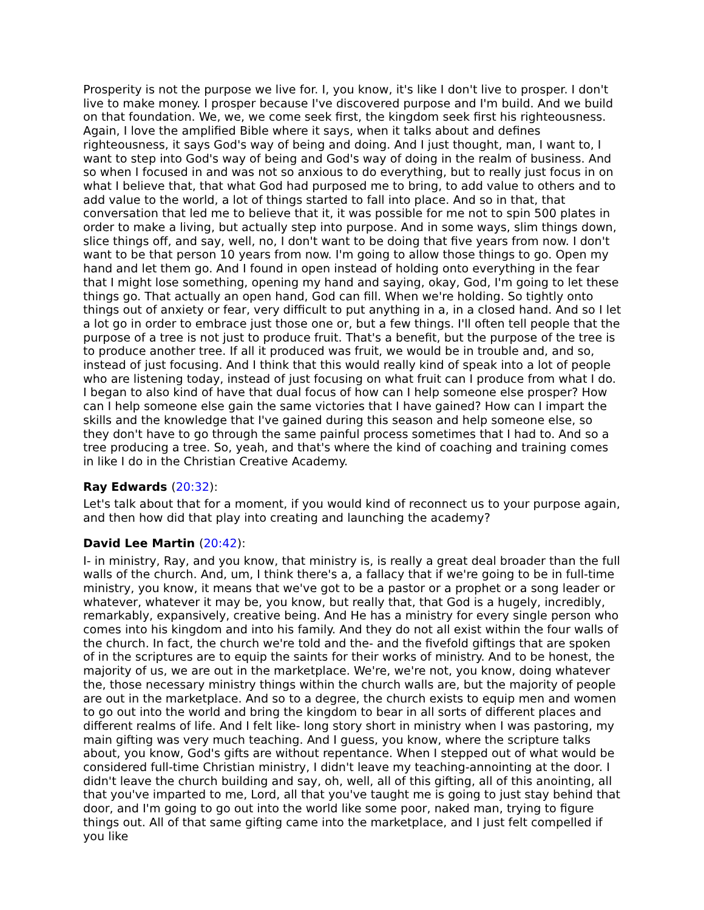Prosperity is not the purpose we live for. I, you know, it's like I don't live to prosper. I don't live to make money. I prosper because I've discovered purpose and I'm build. And we build on that foundation. We, we, we come seek first, the kingdom seek first his righteousness. Again, I love the amplified Bible where it says, when it talks about and defines righteousness, it says God's way of being and doing. And I just thought, man, I want to, I want to step into God's way of being and God's way of doing in the realm of business. And so when I focused in and was not so anxious to do everything, but to really just focus in on what I believe that, that what God had purposed me to bring, to add value to others and to add value to the world, a lot of things started to fall into place. And so in that, that conversation that led me to believe that it, it was possible for me not to spin 500 plates in order to make a living, but actually step into purpose. And in some ways, slim things down, slice things off, and say, well, no, I don't want to be doing that five years from now. I don't want to be that person 10 years from now. I'm going to allow those things to go. Open my hand and let them go. And I found in open instead of holding onto everything in the fear that I might lose something, opening my hand and saying, okay, God, I'm going to let these things go. That actually an open hand, God can fill. When we're holding. So tightly onto things out of anxiety or fear, very difficult to put anything in a, in a closed hand. And so I let a lot go in order to embrace just those one or, but a few things. I'll often tell people that the purpose of a tree is not just to produce fruit. That's a benefit, but the purpose of the tree is to produce another tree. If all it produced was fruit, we would be in trouble and, and so, instead of just focusing. And I think that this would really kind of speak into a lot of people who are listening today, instead of just focusing on what fruit can I produce from what I do. I began to also kind of have that dual focus of how can I help someone else prosper? How can I help someone else gain the same victories that I have gained? How can I impart the skills and the knowledge that I've gained during this season and help someone else, so they don't have to go through the same painful process sometimes that I had to. And so a tree producing a tree. So, yeah, and that's where the kind of coaching and training comes in like I do in the Christian Creative Academy.
Ray Edwards (20:32):
Let's talk about that for a moment, if you would kind of reconnect us to your purpose again, and then how did that play into creating and launching the academy?
David Lee Martin (20:42):
I- in ministry, Ray, and you know, that ministry is, is really a great deal broader than the full walls of the church. And, um, I think there's a, a fallacy that if we're going to be in full-time ministry, you know, it means that we've got to be a pastor or a prophet or a song leader or whatever, whatever it may be, you know, but really that, that God is a hugely, incredibly, remarkably, expansively, creative being. And He has a ministry for every single person who comes into his kingdom and into his family. And they do not all exist within the four walls of the church. In fact, the church we're told and the- and the fivefold giftings that are spoken of in the scriptures are to equip the saints for their works of ministry. And to be honest, the majority of us, we are out in the marketplace. We're, we're not, you know, doing whatever the, those necessary ministry things within the church walls are, but the majority of people are out in the marketplace. And so to a degree, the church exists to equip men and women to go out into the world and bring the kingdom to bear in all sorts of different places and different realms of life. And I felt like- long story short in ministry when I was pastoring, my main gifting was very much teaching. And I guess, you know, where the scripture talks about, you know, God's gifts are without repentance. When I stepped out of what would be considered full-time Christian ministry, I didn't leave my teaching-annointing at the door. I didn't leave the church building and say, oh, well, all of this gifting, all of this anointing, all that you've imparted to me, Lord, all that you've taught me is going to just stay behind that door, and I'm going to go out into the world like some poor, naked man, trying to figure things out. All of that same gifting came into the marketplace, and I just felt compelled if you like